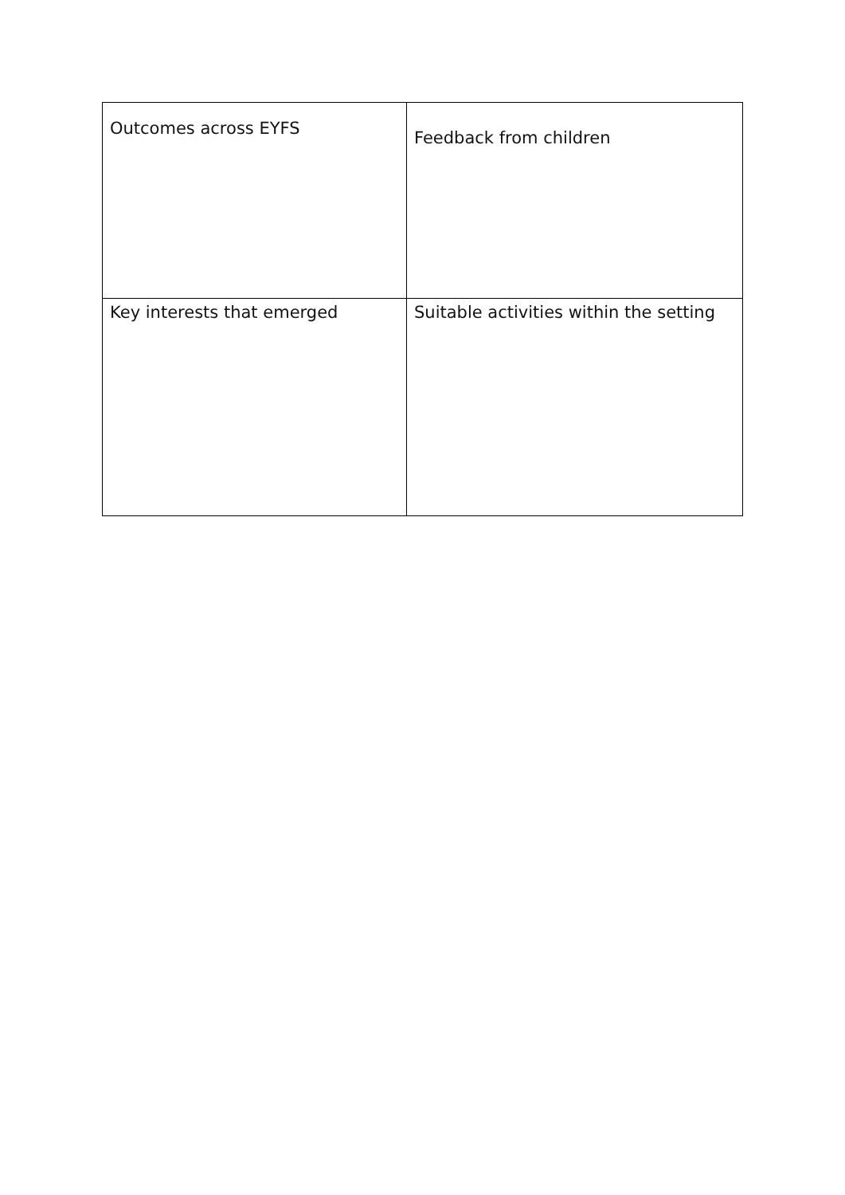| Outcomes across EYFS | Feedback from children |
| Key interests that emerged | Suitable activities within the setting |